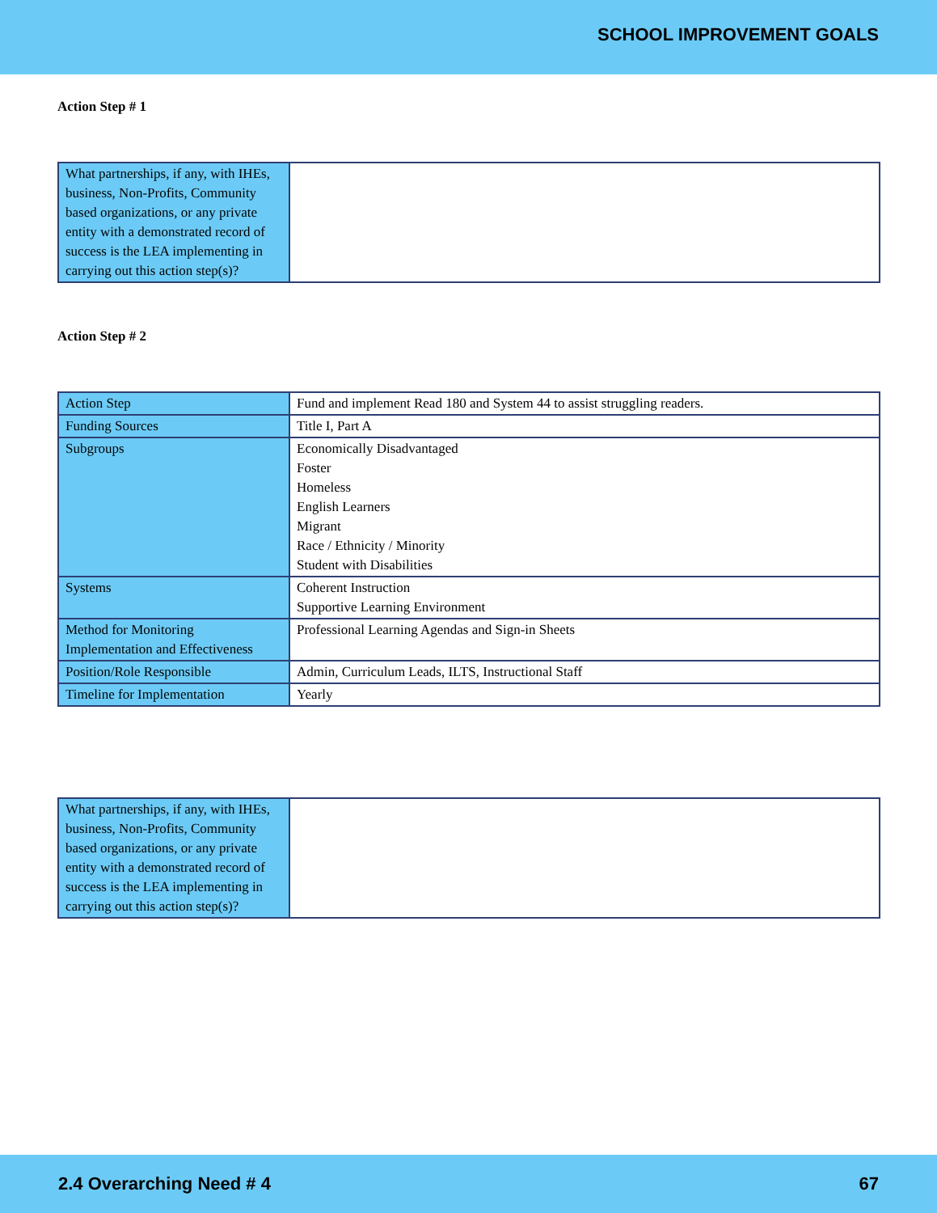SCHOOL IMPROVEMENT GOALS
Action Step # 1
| What partnerships, if any, with IHEs, business, Non-Profits, Community based organizations, or any private entity with a demonstrated record of success is the LEA implementing in carrying out this action step(s)? | |
Action Step # 2
| Action Step | Fund and implement Read 180 and System 44 to assist struggling readers. |
| Funding Sources | Title I, Part A |
| Subgroups | Economically Disadvantaged Foster Homeless English Learners Migrant Race / Ethnicity / Minority Student with Disabilities |
| Systems | Coherent Instruction Supportive Learning Environment |
| Method for Monitoring Implementation and Effectiveness | Professional Learning Agendas and Sign-in Sheets |
| Position/Role Responsible | Admin, Curriculum Leads, ILTS, Instructional Staff |
| Timeline for Implementation | Yearly |
| What partnerships, if any, with IHEs, business, Non-Profits, Community based organizations, or any private entity with a demonstrated record of success is the LEA implementing in carrying out this action step(s)? | |
2.4 Overarching Need # 4 67